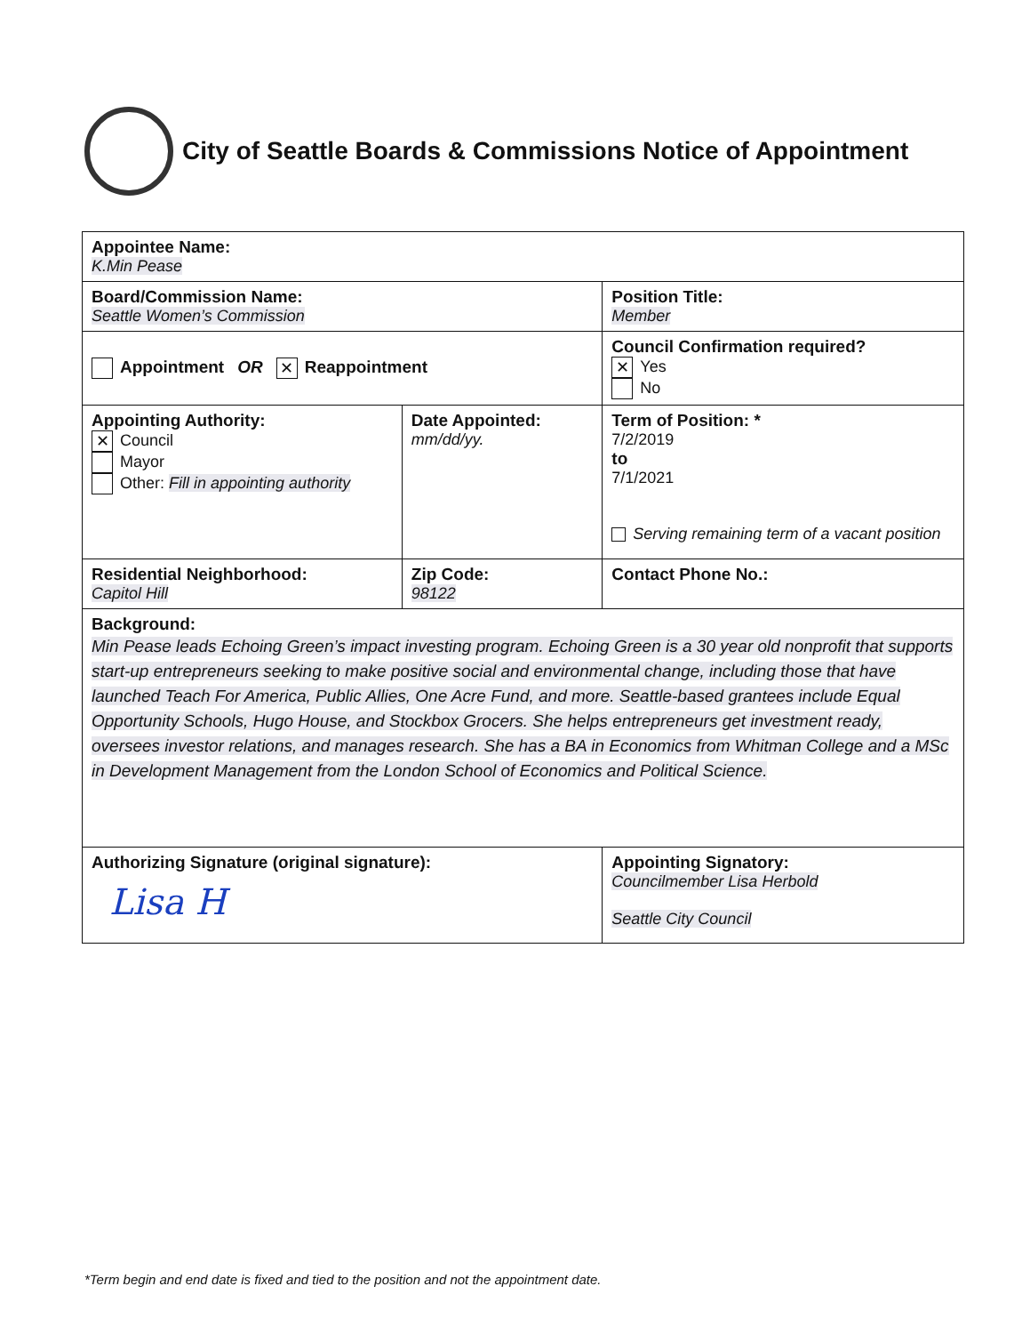City of Seattle Boards & Commissions Notice of Appointment
| Appointee Name: K.Min Pease | | | |
| Board/Commission Name: Seattle Women’s Commission | | | Position Title: Member |
| Appointment OR ✕ Reappointment | | Council Confirmation required? ✕ Yes No | |
| Appointing Authority: ✕ Council Mayor Other: Fill in appointing authority | Date Appointed: mm/dd/yy. | Term of Position: * 7/2/2019 to 7/1/2021 Serving remaining term of a vacant position | |
| Residential Neighborhood: Capitol Hill | Zip Code: 98122 | Contact Phone No.: | |
| Background: Min Pease leads Echoing Green’s impact investing program. Echoing Green is a 30 year old nonprofit that supports start-up entrepreneurs seeking to make positive social and environmental change, including those that have launched Teach For America, Public Allies, One Acre Fund, and more. Seattle-based grantees include Equal Opportunity Schools, Hugo House, and Stockbox Grocers. She helps entrepreneurs get investment ready, oversees investor relations, and manages research. She has a BA in Economics from Whitman College and a MSc in Development Management from the London School of Economics and Political Science. | | | |
| Authorizing Signature (original signature): Lisa H | | Appointing Signatory: Councilmember Lisa Herbold Seattle City Council | |
*Term begin and end date is fixed and tied to the position and not the appointment date.